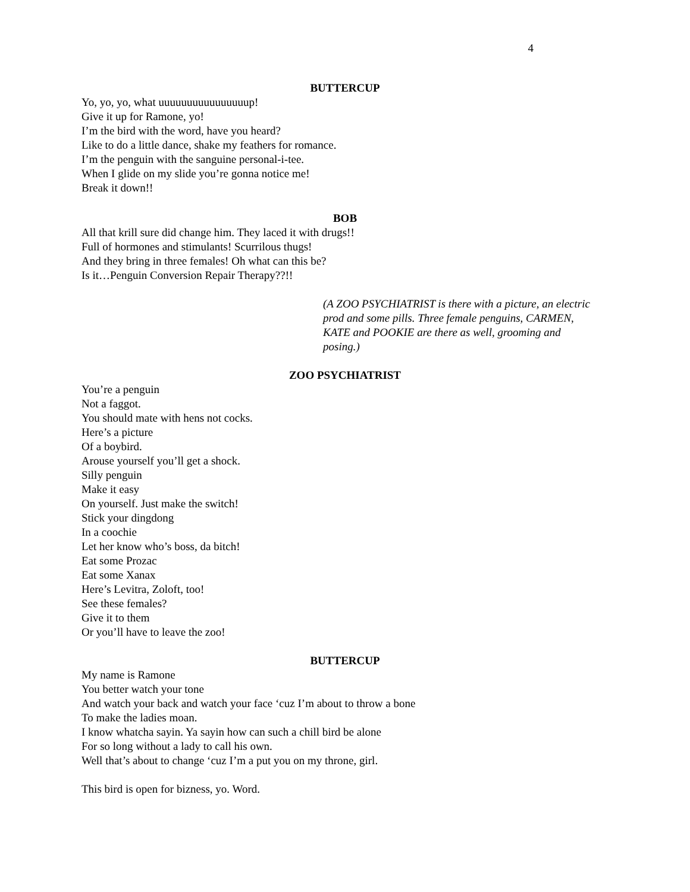4
BUTTERCUP
Yo, yo, yo, what uuuuuuuuuuuuuuuup!
Give it up for Ramone, yo!
I’m the bird with the word, have you heard?
Like to do a little dance, shake my feathers for romance.
I’m the penguin with the sanguine personal-i-tee.
When I glide on my slide you’re gonna notice me!
Break it down!!
BOB
All that krill sure did change him. They laced it with drugs!!
Full of hormones and stimulants! Scurrilous thugs!
And they bring in three females! Oh what can this be?
Is it…Penguin Conversion Repair Therapy??!!
(A ZOO PSYCHIATRIST is there with a picture, an electric prod and some pills. Three female penguins, CARMEN, KATE and POOKIE are there as well, grooming and posing.)
ZOO PSYCHIATRIST
You’re a penguin
Not a faggot.
You should mate with hens not cocks.
Here’s a picture
Of a boybird.
Arouse yourself you’ll get a shock.
Silly penguin
Make it easy
On yourself. Just make the switch!
Stick your dingdong
In a coochie
Let her know who’s boss, da bitch!
Eat some Prozac
Eat some Xanax
Here’s Levitra, Zoloft, too!
See these females?
Give it to them
Or you’ll have to leave the zoo!
BUTTERCUP
My name is Ramone
You better watch your tone
And watch your back and watch your face ‘cuz I’m about to throw a bone
To make the ladies moan.
I know whatcha sayin. Ya sayin how can such a chill bird be alone
For so long without a lady to call his own.
Well that’s about to change ‘cuz I’m a put you on my throne, girl.
This bird is open for bizness, yo. Word.